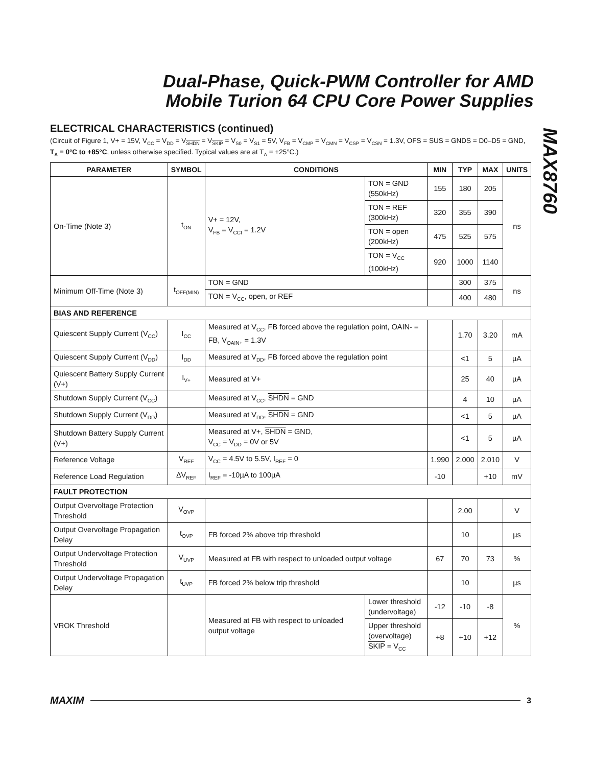Dual-Phase, Quick-PWM Controller for AMD Mobile Turion 64 CPU Core Power Supplies
MAX8760
ELECTRICAL CHARACTERISTICS (continued)
(Circuit of Figure 1, V+ = 15V, V<sub>CC</sub> = V<sub>DD</sub> = V<sub>SHDN</sub> = V<sub>SKIP</sub> = V<sub>S0</sub> = V<sub>S1</sub> = 5V, V<sub>FB</sub> = V<sub>CMP</sub> = V<sub>CMN</sub> = V<sub>CSP</sub> = V<sub>CSN</sub> = 1.3V, OFS = SUS = GNDS = D0–D5 = GND, T<sub>A</sub> = 0°C to +85°C, unless otherwise specified. Typical values are at T<sub>A</sub> = +25°C.)
| PARAMETER | SYMBOL | CONDITIONS | | MIN | TYP | MAX | UNITS |
| --- | --- | --- | --- | --- | --- | --- | --- |
| On-Time (Note 3) | t<sub>ON</sub> | V+ = 12V, V<sub>FB</sub> = V<sub>CCI</sub> = 1.2V | TON = GND (550kHz) | 155 | 180 | 205 | ns |
| | | | TON = REF (300kHz) | 320 | 355 | 390 | |
| | | | TON = open (200kHz) | 475 | 525 | 575 | |
| | | | TON = V<sub>CC</sub> (100kHz) | 920 | 1000 | 1140 | |
| Minimum Off-Time (Note 3) | t<sub>OFF(MIN)</sub> | TON = GND | | | 300 | 375 | ns |
| | | TON = V<sub>CC</sub>, open, or REF | | | 400 | 480 | |
| BIAS AND REFERENCE | | | | | | | |
| Quiescent Supply Current (V<sub>CC</sub>) | I<sub>CC</sub> | Measured at V<sub>CC</sub>, FB forced above the regulation point, OAIN- = FB, V<sub>OAIN+</sub> = 1.3V | | | 1.70 | 3.20 | mA |
| Quiescent Supply Current (V<sub>DD</sub>) | I<sub>DD</sub> | Measured at V<sub>DD</sub>, FB forced above the regulation point | | | <1 | 5 | µA |
| Quiescent Battery Supply Current (V+) | I<sub>V+</sub> | Measured at V+ | | | 25 | 40 | µA |
| Shutdown Supply Current (V<sub>CC</sub>) | | Measured at V<sub>CC</sub>, SHDN = GND | | | 4 | 10 | µA |
| Shutdown Supply Current (V<sub>DD</sub>) | | Measured at V<sub>DD</sub>, SHDN = GND | | | <1 | 5 | µA |
| Shutdown Battery Supply Current (V+) | | Measured at V+, SHDN = GND, V<sub>CC</sub> = V<sub>DD</sub> = 0V or 5V | | | <1 | 5 | µA |
| Reference Voltage | V<sub>REF</sub> | V<sub>CC</sub> = 4.5V to 5.5V, I<sub>REF</sub> = 0 | | 1.990 | 2.000 | 2.010 | V |
| Reference Load Regulation | ΔV<sub>REF</sub> | I<sub>REF</sub> = -10µA to 100µA | | -10 | | +10 | mV |
| FAULT PROTECTION | | | | | | | |
| Output Overvoltage Protection Threshold | V<sub>OVP</sub> | | | | 2.00 | | V |
| Output Overvoltage Propagation Delay | t<sub>OVP</sub> | FB forced 2% above trip threshold | | | 10 | | µs |
| Output Undervoltage Protection Threshold | V<sub>UVP</sub> | Measured at FB with respect to unloaded output voltage | | 67 | 70 | 73 | % |
| Output Undervoltage Propagation Delay | t<sub>UVP</sub> | FB forced 2% below trip threshold | | | 10 | | µs |
| VROK Threshold | | Measured at FB with respect to unloaded output voltage | Lower threshold (undervoltage) | -12 | -10 | -8 | % |
| | | | Upper threshold (overvoltage) SKIP = V<sub>CC</sub> | +8 | +10 | +12 | |
MAXIM 3